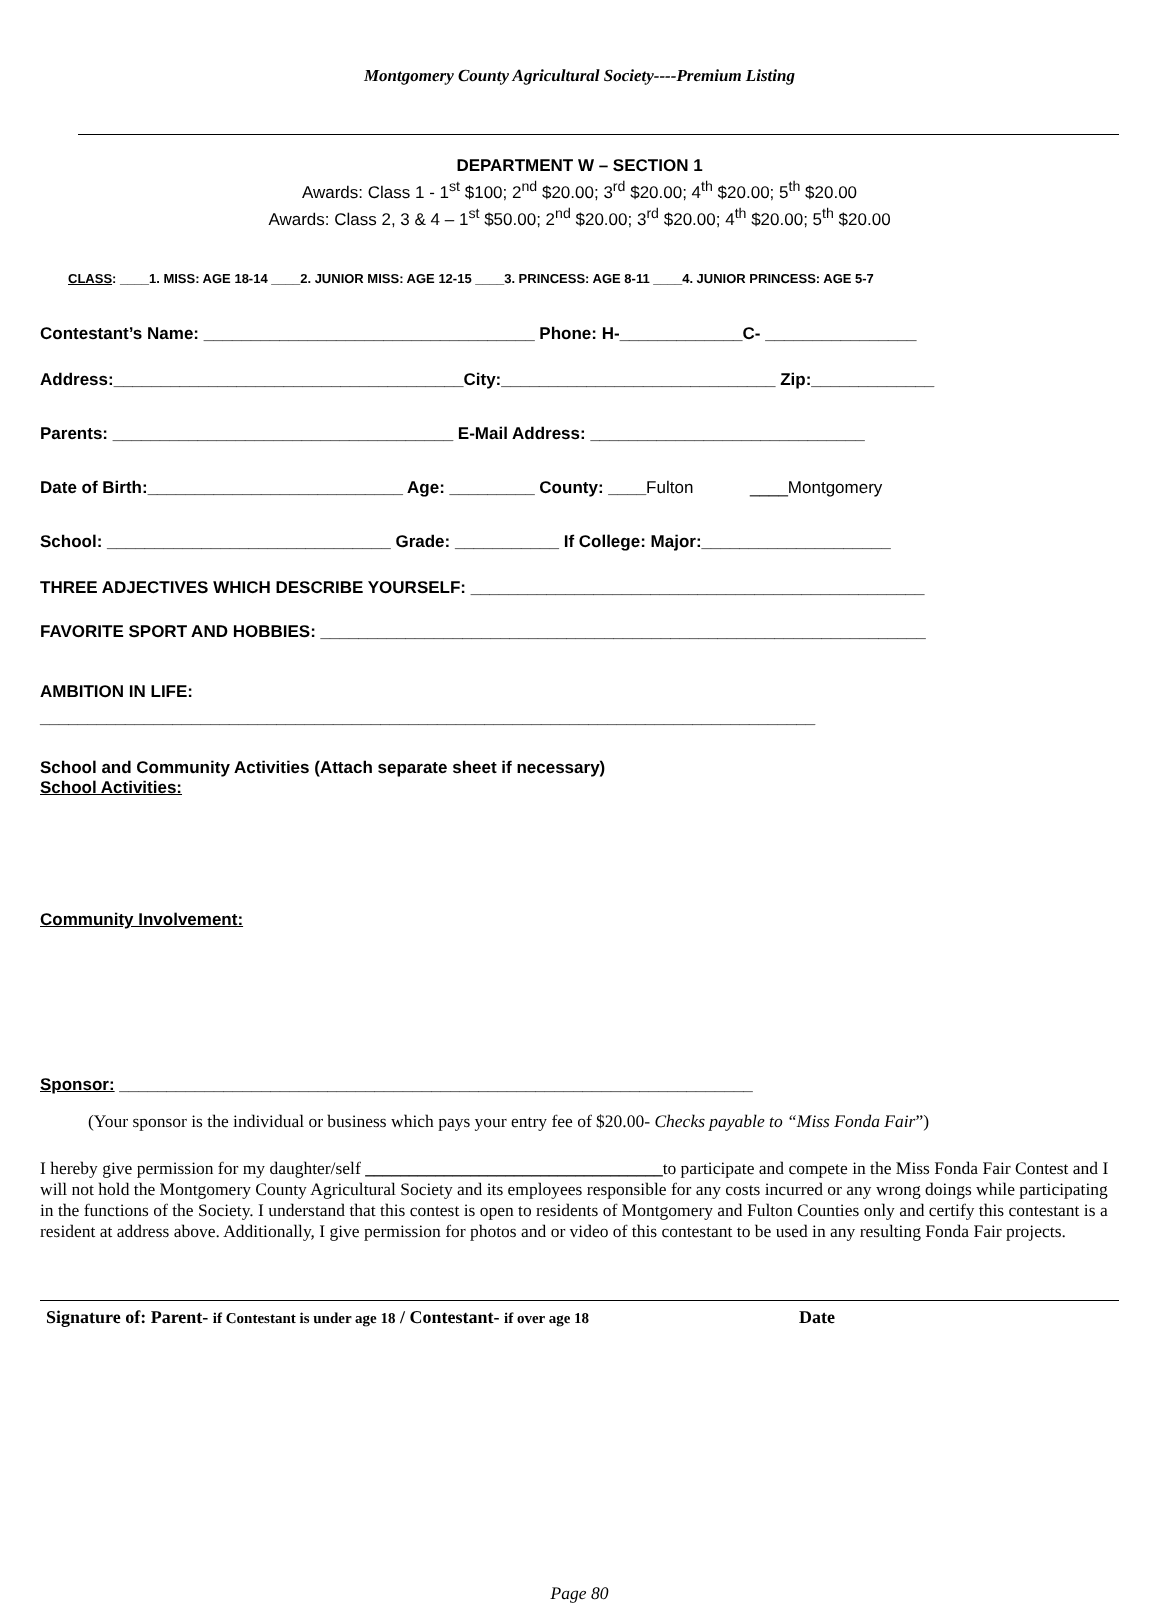Montgomery County Agricultural Society----Premium Listing
DEPARTMENT W – SECTION 1
Awards: Class 1 - 1<sup>st</sup> $100; 2<sup>nd</sup> $20.00; 3<sup>rd</sup> $20.00; 4<sup>th</sup> $20.00; 5<sup>th</sup> $20.00
Awards: Class 2, 3 & 4 – 1<sup>st</sup> $50.00; 2<sup>nd</sup> $20.00; 3<sup>rd</sup> $20.00; 4<sup>th</sup> $20.00; 5<sup>th</sup> $20.00
CLASS: ____1. MISS: AGE 18-14 ____2. JUNIOR MISS: AGE 12-15 ____3. PRINCESS: AGE 8-11 ____4. JUNIOR PRINCESS: AGE 5-7
Contestant’s Name: ___________________________________ Phone: H-_____________C- ________________
Address:_____________________________________City:_____________________________ Zip:_____________
Parents: ____________________________________ E-Mail Address: _____________________________
Date of Birth:___________________________ Age: _________ County: ____Fulton ____Montgomery
School: ______________________________ Grade: ___________ If College: Major:____________________
THREE ADJECTIVES WHICH DESCRIBE YOURSELF: ________________________________________________
FAVORITE SPORT AND HOBBIES: ________________________________________________________________
AMBITION IN LIFE:
__________________________________________________________________________________
School and Community Activities (Attach separate sheet if necessary)
School Activities:
Community Involvement:
Sponsor: ___________________________________________________________________
(Your sponsor is the individual or business which pays your entry fee of $20.00- Checks payable to “Miss Fonda Fair”)
I hereby give permission for my daughter/self __________________________________to participate and compete in the Miss Fonda Fair Contest and I will not hold the Montgomery County Agricultural Society and its employees responsible for any costs incurred or any wrong doings while participating in the functions of the Society. I understand that this contest is open to residents of Montgomery and Fulton Counties only and certify this contestant is a resident at address above. Additionally, I give permission for photos and or video of this contestant to be used in any resulting Fonda Fair projects.
Signature of: Parent- if Contestant is under age 18 / Contestant- if over age 18 Date
Page 80